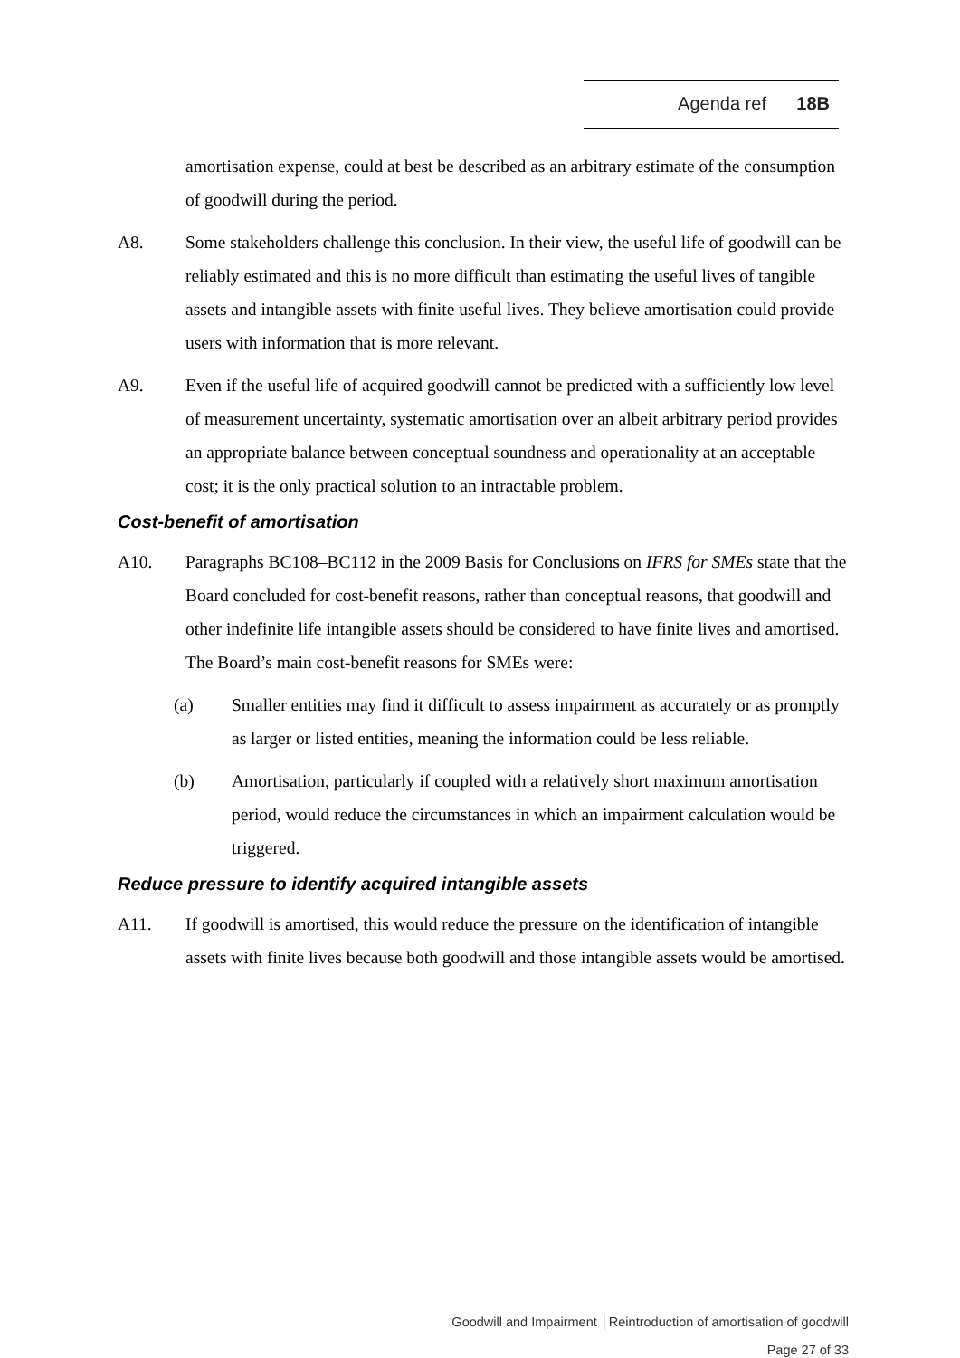Agenda ref 18B
amortisation expense, could at best be described as an arbitrary estimate of the consumption of goodwill during the period.
A8. Some stakeholders challenge this conclusion. In their view, the useful life of goodwill can be reliably estimated and this is no more difficult than estimating the useful lives of tangible assets and intangible assets with finite useful lives. They believe amortisation could provide users with information that is more relevant.
A9. Even if the useful life of acquired goodwill cannot be predicted with a sufficiently low level of measurement uncertainty, systematic amortisation over an albeit arbitrary period provides an appropriate balance between conceptual soundness and operationality at an acceptable cost; it is the only practical solution to an intractable problem.
Cost-benefit of amortisation
A10. Paragraphs BC108–BC112 in the 2009 Basis for Conclusions on IFRS for SMEs state that the Board concluded for cost-benefit reasons, rather than conceptual reasons, that goodwill and other indefinite life intangible assets should be considered to have finite lives and amortised. The Board’s main cost-benefit reasons for SMEs were:
(a) Smaller entities may find it difficult to assess impairment as accurately or as promptly as larger or listed entities, meaning the information could be less reliable.
(b) Amortisation, particularly if coupled with a relatively short maximum amortisation period, would reduce the circumstances in which an impairment calculation would be triggered.
Reduce pressure to identify acquired intangible assets
A11. If goodwill is amortised, this would reduce the pressure on the identification of intangible assets with finite lives because both goodwill and those intangible assets would be amortised.
Goodwill and Impairment │Reintroduction of amortisation of goodwill
Page 27 of 33